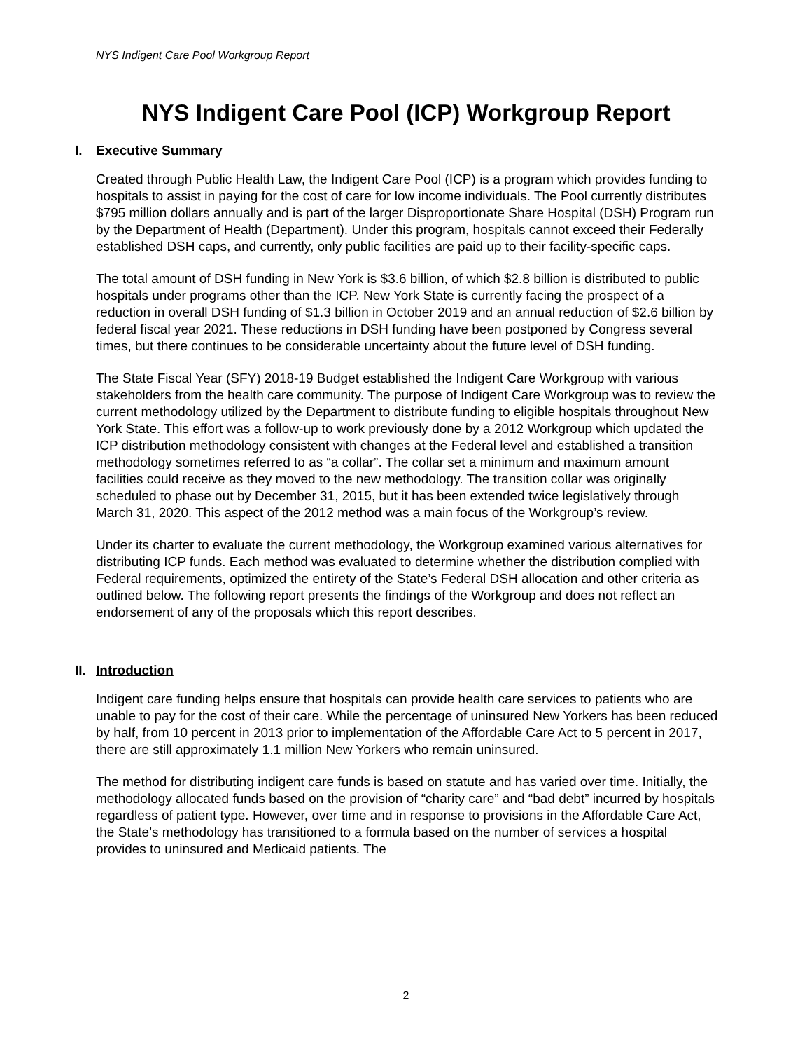NYS Indigent Care Pool Workgroup Report
NYS Indigent Care Pool (ICP) Workgroup Report
I. Executive Summary
Created through Public Health Law, the Indigent Care Pool (ICP) is a program which provides funding to hospitals to assist in paying for the cost of care for low income individuals. The Pool currently distributes $795 million dollars annually and is part of the larger Disproportionate Share Hospital (DSH) Program run by the Department of Health (Department). Under this program, hospitals cannot exceed their Federally established DSH caps, and currently, only public facilities are paid up to their facility-specific caps.
The total amount of DSH funding in New York is $3.6 billion, of which $2.8 billion is distributed to public hospitals under programs other than the ICP. New York State is currently facing the prospect of a reduction in overall DSH funding of $1.3 billion in October 2019 and an annual reduction of $2.6 billion by federal fiscal year 2021. These reductions in DSH funding have been postponed by Congress several times, but there continues to be considerable uncertainty about the future level of DSH funding.
The State Fiscal Year (SFY) 2018-19 Budget established the Indigent Care Workgroup with various stakeholders from the health care community. The purpose of Indigent Care Workgroup was to review the current methodology utilized by the Department to distribute funding to eligible hospitals throughout New York State. This effort was a follow-up to work previously done by a 2012 Workgroup which updated the ICP distribution methodology consistent with changes at the Federal level and established a transition methodology sometimes referred to as “a collar”. The collar set a minimum and maximum amount facilities could receive as they moved to the new methodology. The transition collar was originally scheduled to phase out by December 31, 2015, but it has been extended twice legislatively through March 31, 2020. This aspect of the 2012 method was a main focus of the Workgroup’s review.
Under its charter to evaluate the current methodology, the Workgroup examined various alternatives for distributing ICP funds. Each method was evaluated to determine whether the distribution complied with Federal requirements, optimized the entirety of the State’s Federal DSH allocation and other criteria as outlined below. The following report presents the findings of the Workgroup and does not reflect an endorsement of any of the proposals which this report describes.
II. Introduction
Indigent care funding helps ensure that hospitals can provide health care services to patients who are unable to pay for the cost of their care. While the percentage of uninsured New Yorkers has been reduced by half, from 10 percent in 2013 prior to implementation of the Affordable Care Act to 5 percent in 2017, there are still approximately 1.1 million New Yorkers who remain uninsured.
The method for distributing indigent care funds is based on statute and has varied over time. Initially, the methodology allocated funds based on the provision of “charity care” and “bad debt” incurred by hospitals regardless of patient type. However, over time and in response to provisions in the Affordable Care Act, the State’s methodology has transitioned to a formula based on the number of services a hospital provides to uninsured and Medicaid patients. The
2